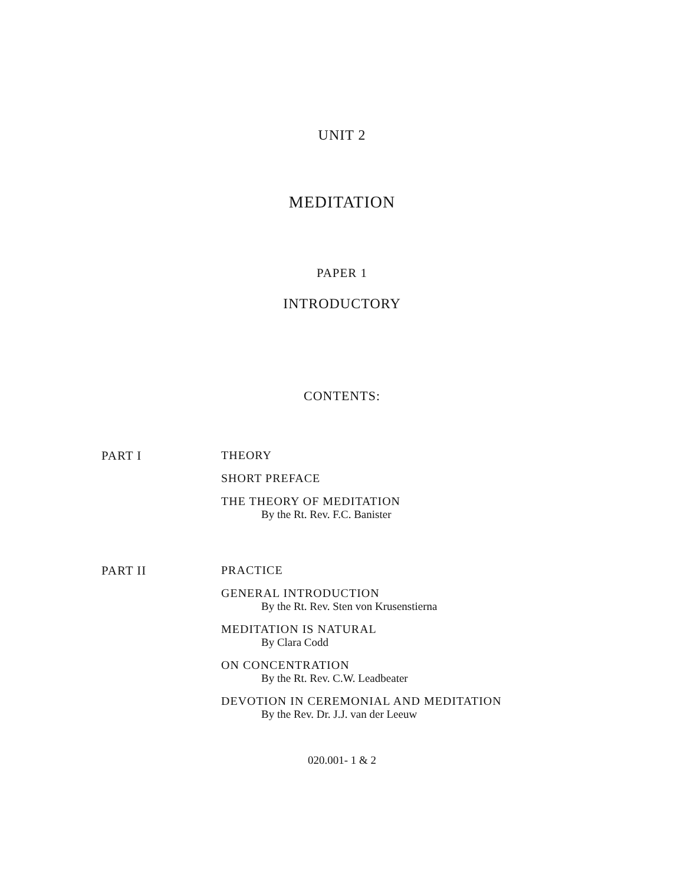UNIT 2
MEDITATION
PAPER 1
INTRODUCTORY
CONTENTS:
PART I THEORY
SHORT PREFACE
THE THEORY OF MEDITATION
By the Rt. Rev. F.C. Banister
PART II PRACTICE
GENERAL INTRODUCTION
By the Rt. Rev. Sten von Krusenstierna
MEDITATION IS NATURAL
By Clara Codd
ON CONCENTRATION
By the Rt. Rev. C.W. Leadbeater
DEVOTION IN CEREMONIAL AND MEDITATION
By the Rev. Dr. J.J. van der Leeuw
020.001- 1 & 2